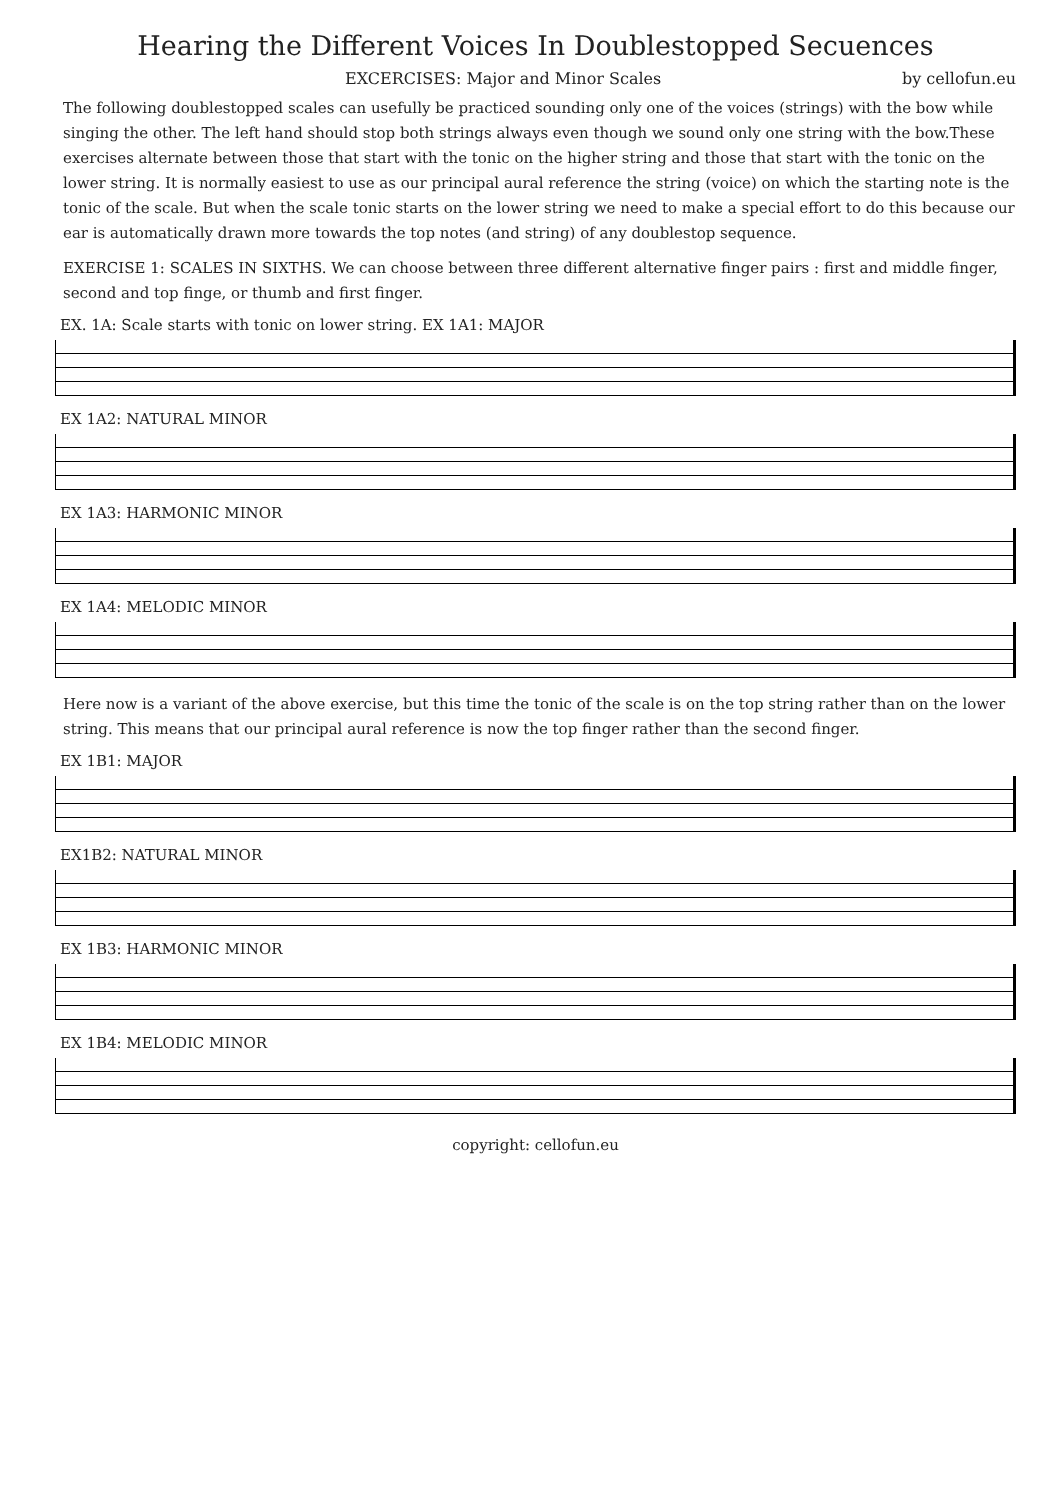Hearing the Different Voices In Doublestopped Secuences
EXCERCISES: Major and Minor Scales by cellofun.eu
The following doublestopped scales can usefully be practiced sounding only one of the voices (strings) with the bow while singing the other. The left hand should stop both strings always even though we sound only one string with the bow.These exercises alternate between those that start with the tonic on the higher string and those that start with the tonic on the lower string. It is normally easiest to use as our principal aural reference the string (voice) on which the starting note is the tonic of the scale. But when the scale tonic starts on the lower string we need to make a special effort to do this because our ear is automatically drawn more towards the top notes (and string) of any doublestop sequence.
EXERCISE 1: SCALES IN SIXTHS. We can choose between three different alternative finger pairs : first and middle finger, second and top finge, or thumb and first finger.
EX. 1A: Scale starts with tonic on lower string. EX 1A1: MAJOR
EX 1A2: NATURAL MINOR
EX 1A3: HARMONIC MINOR
EX 1A4: MELODIC MINOR
Here now is a variant of the above exercise, but this time the tonic of the scale is on the top string rather than on the lower string. This means that our principal aural reference is now the top finger rather than the second finger.
EX 1B1: MAJOR
EX1B2: NATURAL MINOR
EX 1B3: HARMONIC MINOR
EX 1B4: MELODIC MINOR
copyright: cellofun.eu